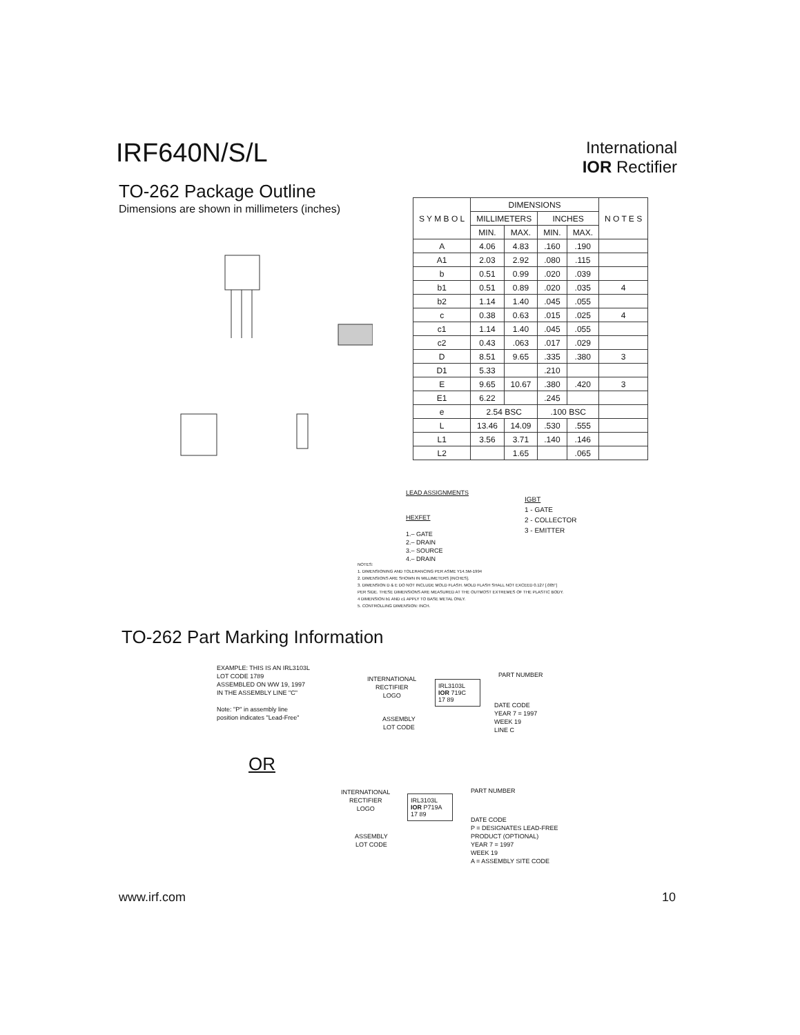IRF640N/S/L
International
IOR Rectifier
TO-262 Package Outline
Dimensions are shown in millimeters (inches)
| S Y M B O L | DIMENSIONS | | | | N O T E S |
| | MILLIMETERS | | INCHES | | |
| | MIN. | MAX. | MIN. | MAX. | |
| A | 4.06 | 4.83 | .160 | .190 | |
| A1 | 2.03 | 2.92 | .080 | .115 | |
| b | 0.51 | 0.99 | .020 | .039 | |
| b1 | 0.51 | 0.89 | .020 | .035 | 4 |
| b2 | 1.14 | 1.40 | .045 | .055 | |
| c | 0.38 | 0.63 | .015 | .025 | 4 |
| c1 | 1.14 | 1.40 | .045 | .055 | |
| c2 | 0.43 | .063 | .017 | .029 | |
| D | 8.51 | 9.65 | .335 | .380 | 3 |
| D1 | 5.33 | | .210 | | |
| E | 9.65 | 10.67 | .380 | .420 | 3 |
| E1 | 6.22 | | .245 | | |
| e | 2.54 BSC | | .100 BSC | | |
| L | 13.46 | 14.09 | .530 | .555 | |
| L1 | 3.56 | 3.71 | .140 | .146 | |
| L2 | | 1.65 | | .065 | |
LEAD ASSIGNMENTS
HEXFET
1.– GATE
2.– DRAIN
3.– SOURCE
4.– DRAIN
IGBT
1 - GATE
2 - COLLECTOR
3 - EMITTER
NOTES:
1. DIMENSIONING AND TOLERANCING PER ASME Y14.5M-1994
2. DIMENSIONS ARE SHOWN IN MILLIMETERS [INCHES].
3. DIMENSION D & E DO NOT INCLUDE MOLD FLASH. MOLD FLASH SHALL NOT EXCEED 0.127 [.005"]
PER SIDE. THESE DIMENSIONS ARE MEASURED AT THE OUTMOST EXTREMES OF THE PLASTIC BODY.
4 DIMENSION b1 AND c1 APPLY TO BASE METAL ONLY.
5. CONTROLLING DIMENSION: INCH.
TO-262 Part Marking Information
EXAMPLE: THIS IS AN IRL3103L
LOT CODE 1789
ASSEMBLED ON WW 19, 1997
IN THE ASSEMBLY LINE "C"
Note: "P" in assembly line
position indicates "Lead-Free"
INTERNATIONAL
RECTIFIER
LOGO
IRL3103L
IOR 719C
17 89
PART NUMBER
DATE CODE
YEAR 7 = 1997
WEEK 19
LINE C
ASSEMBLY
LOT CODE
OR
INTERNATIONAL
RECTIFIER
LOGO
IRL3103L
IOR P719A
17 89
PART NUMBER
DATE CODE
P = DESIGNATES LEAD-FREE
PRODUCT (OPTIONAL)
YEAR 7 = 1997
WEEK 19
A = ASSEMBLY SITE CODE
ASSEMBLY
LOT CODE
www.irf.com 10